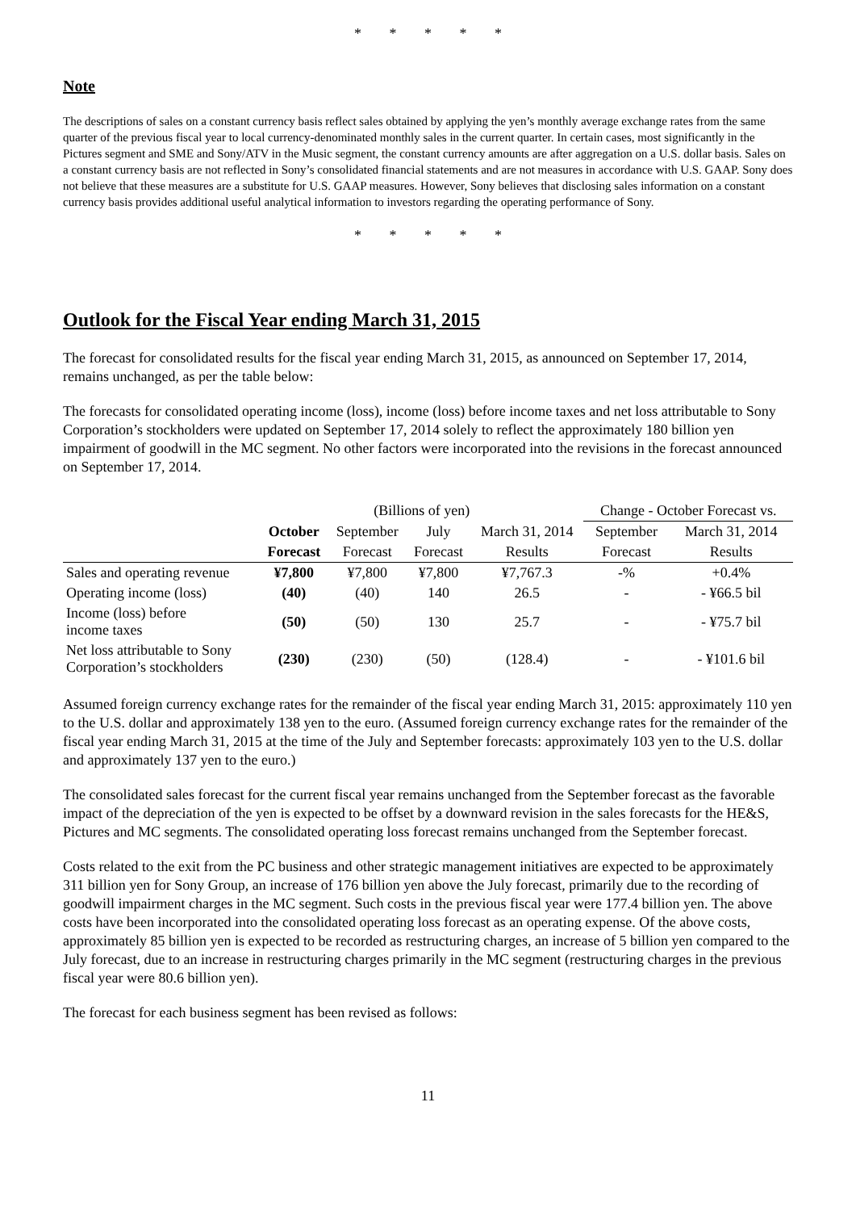* * * * *
Note
The descriptions of sales on a constant currency basis reflect sales obtained by applying the yen’s monthly average exchange rates from the same quarter of the previous fiscal year to local currency-denominated monthly sales in the current quarter. In certain cases, most significantly in the Pictures segment and SME and Sony/ATV in the Music segment, the constant currency amounts are after aggregation on a U.S. dollar basis. Sales on a constant currency basis are not reflected in Sony’s consolidated financial statements and are not measures in accordance with U.S. GAAP. Sony does not believe that these measures are a substitute for U.S. GAAP measures. However, Sony believes that disclosing sales information on a constant currency basis provides additional useful analytical information to investors regarding the operating performance of Sony.
* * * * *
Outlook for the Fiscal Year ending March 31, 2015
The forecast for consolidated results for the fiscal year ending March 31, 2015, as announced on September 17, 2014, remains unchanged, as per the table below:
The forecasts for consolidated operating income (loss), income (loss) before income taxes and net loss attributable to Sony Corporation’s stockholders were updated on September 17, 2014 solely to reflect the approximately 180 billion yen impairment of goodwill in the MC segment. No other factors were incorporated into the revisions in the forecast announced on September 17, 2014.
| | (Billions of yen) | | | | Change - October Forecast vs. | |
| | October | September | July | March 31, 2014 | September | March 31, 2014 |
| | Forecast | Forecast | Forecast | Results | Forecast | Results |
| Sales and operating revenue | ¥7,800 | ¥7,800 | ¥7,800 | ¥7,767.3 | -% | +0.4% |
| Operating income (loss) | (40) | (40) | 140 | 26.5 | - | - ¥66.5 bil |
| Income (loss) before income taxes | (50) | (50) | 130 | 25.7 | - | - ¥75.7 bil |
| Net loss attributable to Sony Corporation’s stockholders | (230) | (230) | (50) | (128.4) | - | - ¥101.6 bil |
Assumed foreign currency exchange rates for the remainder of the fiscal year ending March 31, 2015: approximately 110 yen to the U.S. dollar and approximately 138 yen to the euro. (Assumed foreign currency exchange rates for the remainder of the fiscal year ending March 31, 2015 at the time of the July and September forecasts: approximately 103 yen to the U.S. dollar and approximately 137 yen to the euro.)
The consolidated sales forecast for the current fiscal year remains unchanged from the September forecast as the favorable impact of the depreciation of the yen is expected to be offset by a downward revision in the sales forecasts for the HE&S, Pictures and MC segments. The consolidated operating loss forecast remains unchanged from the September forecast.
Costs related to the exit from the PC business and other strategic management initiatives are expected to be approximately 311 billion yen for Sony Group, an increase of 176 billion yen above the July forecast, primarily due to the recording of goodwill impairment charges in the MC segment. Such costs in the previous fiscal year were 177.4 billion yen. The above costs have been incorporated into the consolidated operating loss forecast as an operating expense. Of the above costs, approximately 85 billion yen is expected to be recorded as restructuring charges, an increase of 5 billion yen compared to the July forecast, due to an increase in restructuring charges primarily in the MC segment (restructuring charges in the previous fiscal year were 80.6 billion yen).
The forecast for each business segment has been revised as follows:
11